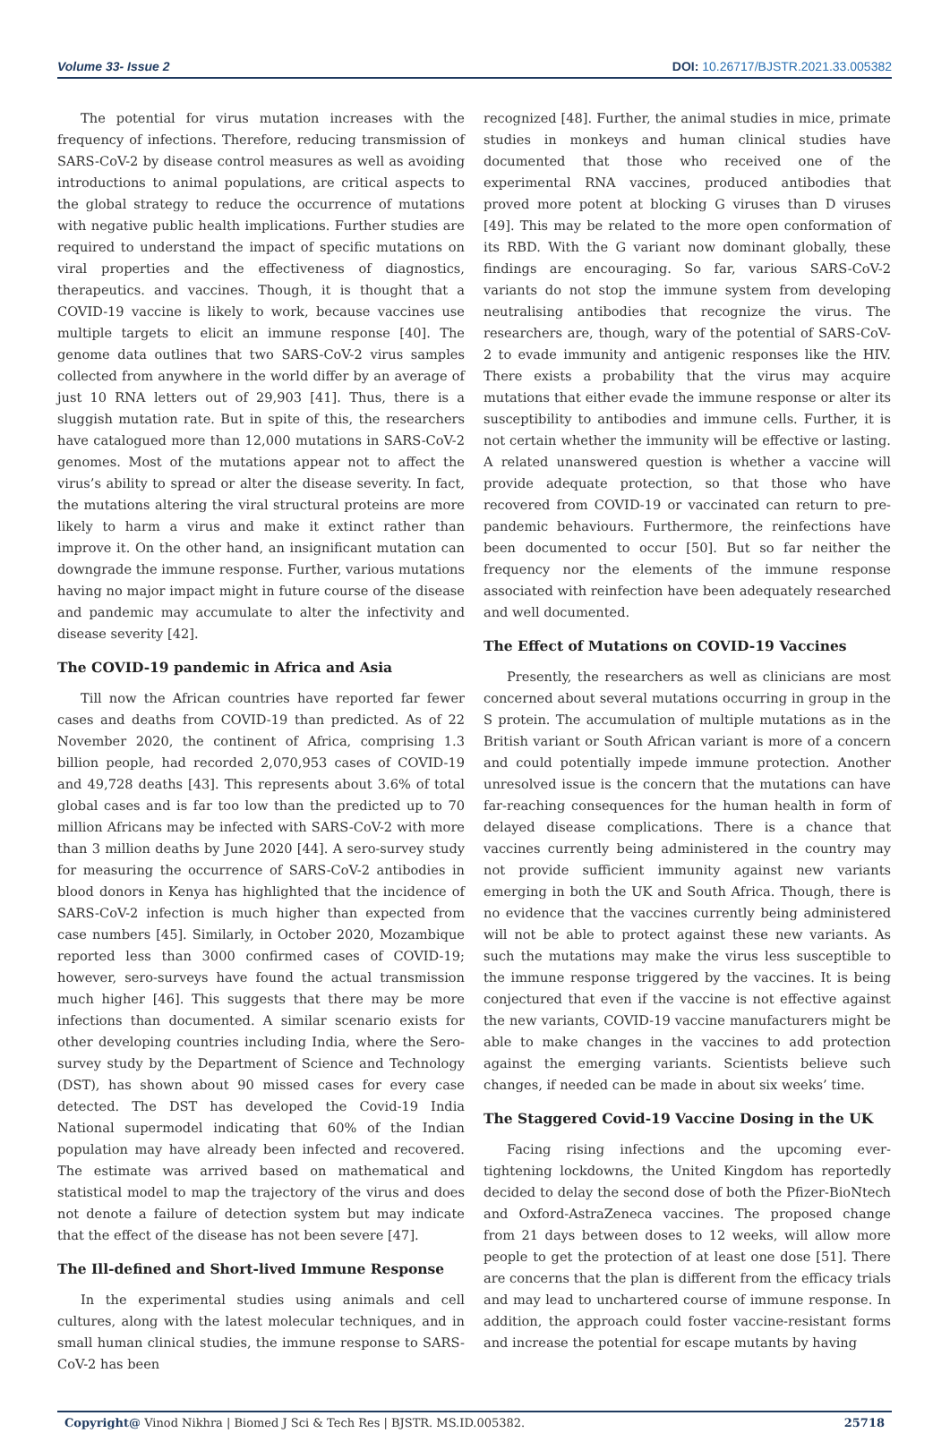Volume 33- Issue 2 DOI: 10.26717/BJSTR.2021.33.005382
The potential for virus mutation increases with the frequency of infections. Therefore, reducing transmission of SARS-CoV-2 by disease control measures as well as avoiding introductions to animal populations, are critical aspects to the global strategy to reduce the occurrence of mutations with negative public health implications. Further studies are required to understand the impact of specific mutations on viral properties and the effectiveness of diagnostics, therapeutics. and vaccines. Though, it is thought that a COVID-19 vaccine is likely to work, because vaccines use multiple targets to elicit an immune response [40]. The genome data outlines that two SARS-CoV-2 virus samples collected from anywhere in the world differ by an average of just 10 RNA letters out of 29,903 [41]. Thus, there is a sluggish mutation rate. But in spite of this, the researchers have catalogued more than 12,000 mutations in SARS-CoV-2 genomes. Most of the mutations appear not to affect the virus’s ability to spread or alter the disease severity. In fact, the mutations altering the viral structural proteins are more likely to harm a virus and make it extinct rather than improve it. On the other hand, an insignificant mutation can downgrade the immune response. Further, various mutations having no major impact might in future course of the disease and pandemic may accumulate to alter the infectivity and disease severity [42].
The COVID-19 pandemic in Africa and Asia
Till now the African countries have reported far fewer cases and deaths from COVID-19 than predicted. As of 22 November 2020, the continent of Africa, comprising 1.3 billion people, had recorded 2,070,953 cases of COVID-19 and 49,728 deaths [43]. This represents about 3.6% of total global cases and is far too low than the predicted up to 70 million Africans may be infected with SARS-CoV-2 with more than 3 million deaths by June 2020 [44]. A sero-survey study for measuring the occurrence of SARS-CoV-2 antibodies in blood donors in Kenya has highlighted that the incidence of SARS-CoV-2 infection is much higher than expected from case numbers [45]. Similarly, in October 2020, Mozambique reported less than 3000 confirmed cases of COVID-19; however, sero-surveys have found the actual transmission much higher [46]. This suggests that there may be more infections than documented. A similar scenario exists for other developing countries including India, where the Sero-survey study by the Department of Science and Technology (DST), has shown about 90 missed cases for every case detected. The DST has developed the Covid-19 India National supermodel indicating that 60% of the Indian population may have already been infected and recovered. The estimate was arrived based on mathematical and statistical model to map the trajectory of the virus and does not denote a failure of detection system but may indicate that the effect of the disease has not been severe [47].
The Ill-defined and Short-lived Immune Response
In the experimental studies using animals and cell cultures, along with the latest molecular techniques, and in small human clinical studies, the immune response to SARS-CoV-2 has been
recognized [48]. Further, the animal studies in mice, primate studies in monkeys and human clinical studies have documented that those who received one of the experimental RNA vaccines, produced antibodies that proved more potent at blocking G viruses than D viruses [49]. This may be related to the more open conformation of its RBD. With the G variant now dominant globally, these findings are encouraging. So far, various SARS-CoV-2 variants do not stop the immune system from developing neutralising antibodies that recognize the virus. The researchers are, though, wary of the potential of SARS-CoV-2 to evade immunity and antigenic responses like the HIV. There exists a probability that the virus may acquire mutations that either evade the immune response or alter its susceptibility to antibodies and immune cells. Further, it is not certain whether the immunity will be effective or lasting. A related unanswered question is whether a vaccine will provide adequate protection, so that those who have recovered from COVID-19 or vaccinated can return to pre-pandemic behaviours. Furthermore, the reinfections have been documented to occur [50]. But so far neither the frequency nor the elements of the immune response associated with reinfection have been adequately researched and well documented.
The Effect of Mutations on COVID-19 Vaccines
Presently, the researchers as well as clinicians are most concerned about several mutations occurring in group in the S protein. The accumulation of multiple mutations as in the British variant or South African variant is more of a concern and could potentially impede immune protection. Another unresolved issue is the concern that the mutations can have far-reaching consequences for the human health in form of delayed disease complications. There is a chance that vaccines currently being administered in the country may not provide sufficient immunity against new variants emerging in both the UK and South Africa. Though, there is no evidence that the vaccines currently being administered will not be able to protect against these new variants. As such the mutations may make the virus less susceptible to the immune response triggered by the vaccines. It is being conjectured that even if the vaccine is not effective against the new variants, COVID-19 vaccine manufacturers might be able to make changes in the vaccines to add protection against the emerging variants. Scientists believe such changes, if needed can be made in about six weeks’ time.
The Staggered Covid-19 Vaccine Dosing in the UK
Facing rising infections and the upcoming ever-tightening lockdowns, the United Kingdom has reportedly decided to delay the second dose of both the Pfizer-BioNtech and Oxford-AstraZeneca vaccines. The proposed change from 21 days between doses to 12 weeks, will allow more people to get the protection of at least one dose [51]. There are concerns that the plan is different from the efficacy trials and may lead to unchartered course of immune response. In addition, the approach could foster vaccine-resistant forms and increase the potential for escape mutants by having
Copyright@ Vinod Nikhra | Biomed J Sci & Tech Res | BJSTR. MS.ID.005382.
25718